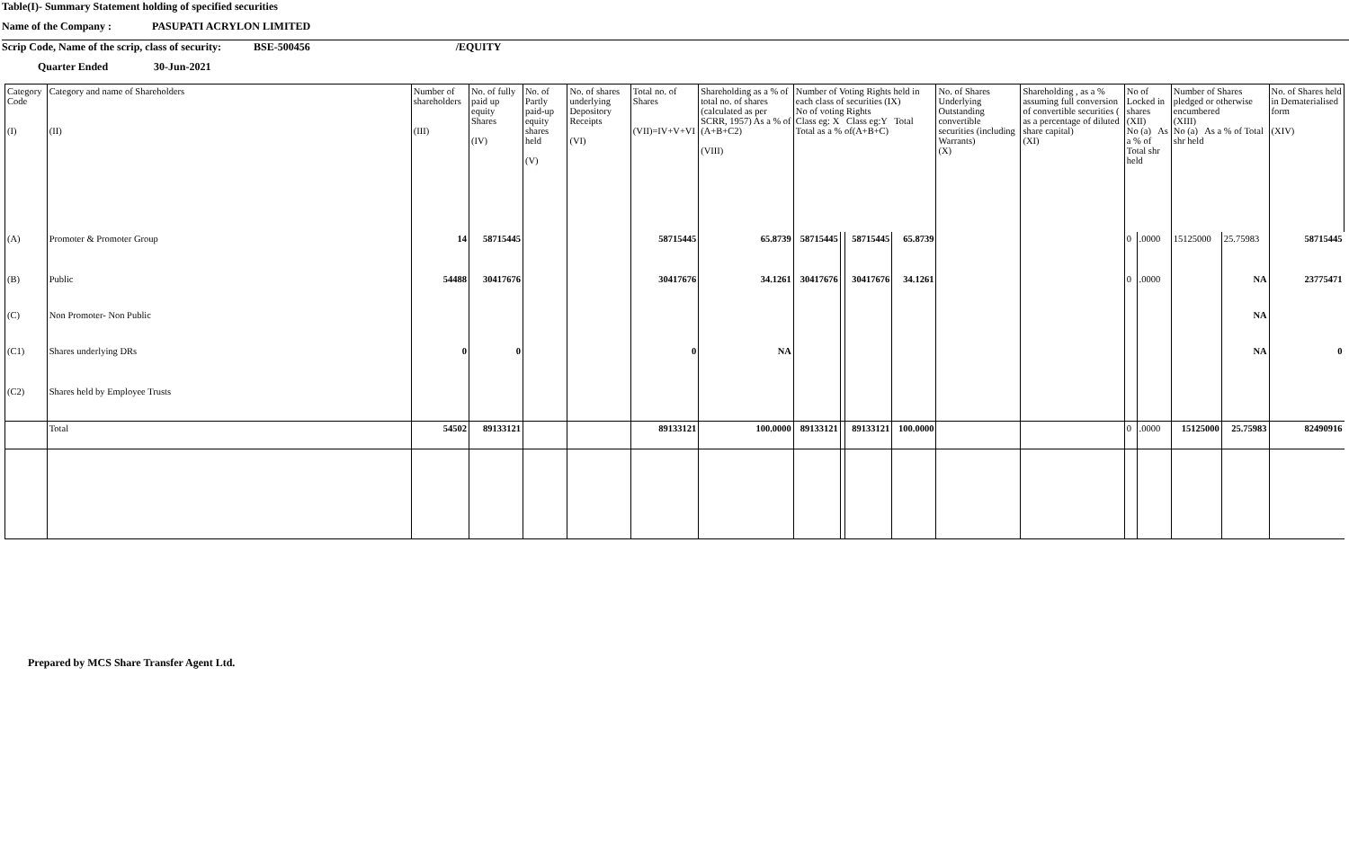Table(I)- Summary Statement holding of specified securities
Name of the Company : PASUPATI ACRYLON LIMITED
Scrip Code, Name of the scrip, class of security: BSE-500456 /EQUITY
Quarter Ended 30-Jun-2021
| Category Code (I) | Category and name of Shareholders (II) | Number of shareholders (III) | No. of fully paid up equity Shares (IV) | No. of Partly paid-up equity shares held (V) | No. of shares underlying Depository Receipts (VI) | Total no. of Shares (VII)=IV+V+VI | Shareholding as a % of total no. of shares (calculated as per SCRR, 1957) As a % of (A+B+C2) (VIII) | Number of Voting Rights held in each class of securities (IX) No of voting Rights Class eg: X Class eg:Y Total Total as a % of(A+B+C) | | | | No. of Shares Underlying Outstanding convertible securities (including Warrants) (X) | Shareholding , as a % assuming full conversion of convertible securities ( as a percentage of diluted share capital) (XI) | No of Locked in shares (XII) No (a) As a % of Total shr held | | Number of Shares pledged or otherwise encumbered (XIII) No (a) As a % of Total shr held | | No. of Shares held in Dematerialised form (XIV) |
| --- | --- | --- | --- | --- | --- | --- | --- | --- | --- | --- | --- | --- | --- | --- | --- | --- | --- | --- |
| (A) | Promoter & Promoter Group | 14 | 58715445 | | | 58715445 | 65.8739 | 58715445 | | 58715445 | 65.8739 | | | 0 | .0000 | 15125000 | 25.75983 | 58715445 |
| (B) | Public | 54488 | 30417676 | | | 30417676 | 34.1261 | 30417676 | | 30417676 | 34.1261 | | | 0 | .0000 | | NA | 23775471 |
| (C) | Non Promoter- Non Public | | | | | | | | | | | | | | | | NA | |
| (C1) | Shares underlying DRs | 0 | 0 | | | 0 | NA | | | | | | | | | | NA | 0 |
| (C2) | Shares held by Employee Trusts | | | | | | | | | | | | | | | | | |
| | Total | 54502 | 89133121 | | | 89133121 | 100.0000 | 89133121 | | 89133121 | 100.0000 | | | 0 | .0000 | 15125000 | 25.75983 | 82490916 |
Prepared by MCS Share Transfer Agent Ltd.